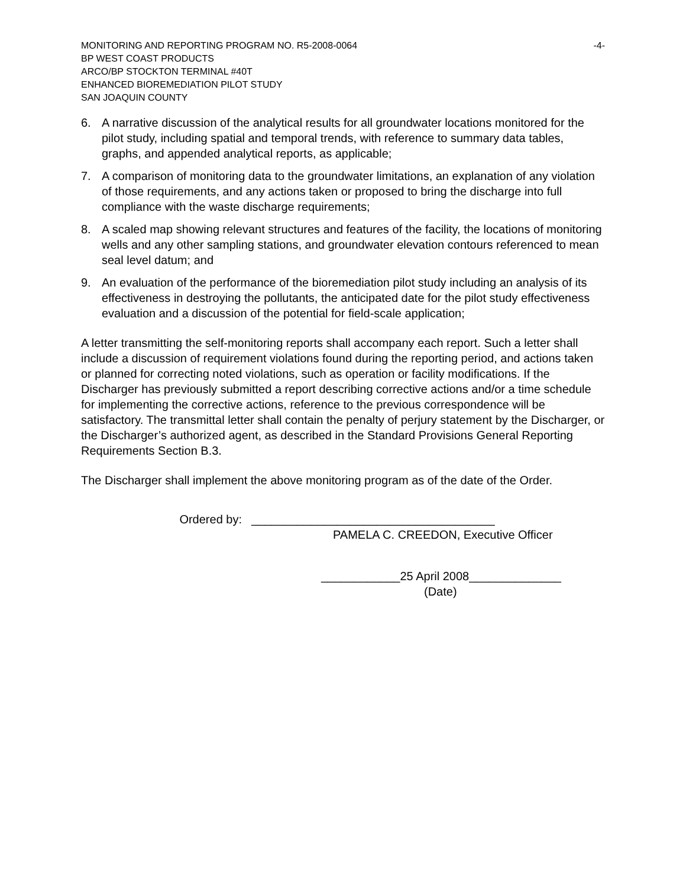MONITORING AND REPORTING PROGRAM NO. R5-2008-0064 -4-
BP WEST COAST PRODUCTS
ARCO/BP STOCKTON TERMINAL #40T
ENHANCED BIOREMEDIATION PILOT STUDY
SAN JOAQUIN COUNTY
6. A narrative discussion of the analytical results for all groundwater locations monitored for the pilot study, including spatial and temporal trends, with reference to summary data tables, graphs, and appended analytical reports, as applicable;
7. A comparison of monitoring data to the groundwater limitations, an explanation of any violation of those requirements, and any actions taken or proposed to bring the discharge into full compliance with the waste discharge requirements;
8. A scaled map showing relevant structures and features of the facility, the locations of monitoring wells and any other sampling stations, and groundwater elevation contours referenced to mean seal level datum; and
9. An evaluation of the performance of the bioremediation pilot study including an analysis of its effectiveness in destroying the pollutants, the anticipated date for the pilot study effectiveness evaluation and a discussion of the potential for field-scale application;
A letter transmitting the self-monitoring reports shall accompany each report. Such a letter shall include a discussion of requirement violations found during the reporting period, and actions taken or planned for correcting noted violations, such as operation or facility modifications. If the Discharger has previously submitted a report describing corrective actions and/or a time schedule for implementing the corrective actions, reference to the previous correspondence will be satisfactory. The transmittal letter shall contain the penalty of perjury statement by the Discharger, or the Discharger’s authorized agent, as described in the Standard Provisions General Reporting Requirements Section B.3.
The Discharger shall implement the above monitoring program as of the date of the Order.
Ordered by: _____________________________________
PAMELA C. CREEDON, Executive Officer
____________25 April 2008______________
(Date)